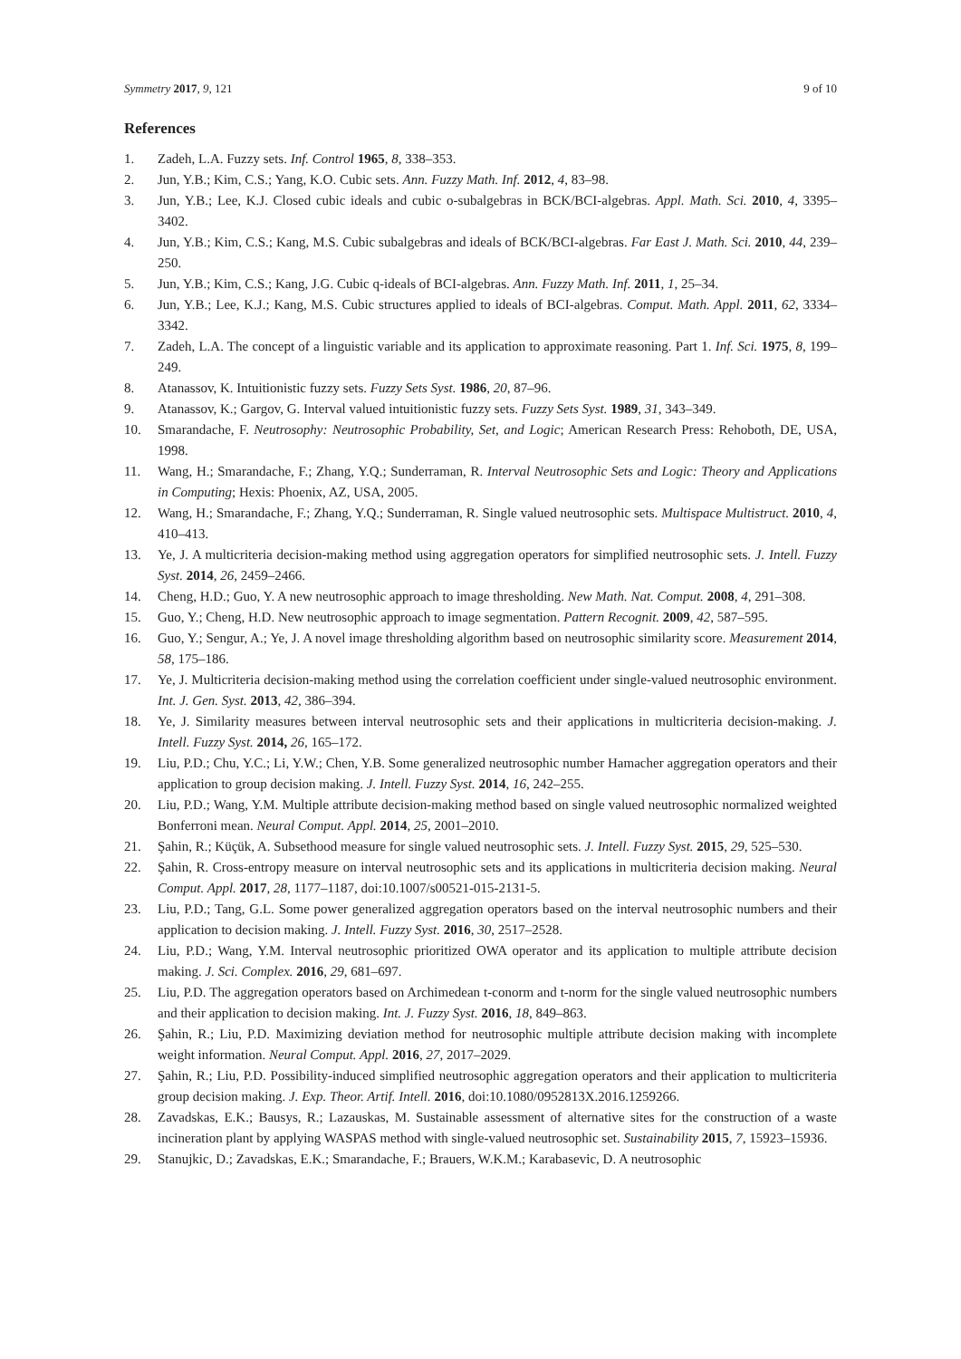Symmetry 2017, 9, 121 9 of 10
References
1. Zadeh, L.A. Fuzzy sets. Inf. Control 1965, 8, 338–353.
2. Jun, Y.B.; Kim, C.S.; Yang, K.O. Cubic sets. Ann. Fuzzy Math. Inf. 2012, 4, 83–98.
3. Jun, Y.B.; Lee, K.J. Closed cubic ideals and cubic o-subalgebras in BCK/BCI-algebras. Appl. Math. Sci. 2010, 4, 3395–3402.
4. Jun, Y.B.; Kim, C.S.; Kang, M.S. Cubic subalgebras and ideals of BCK/BCI-algebras. Far East J. Math. Sci. 2010, 44, 239–250.
5. Jun, Y.B.; Kim, C.S.; Kang, J.G. Cubic q-ideals of BCI-algebras. Ann. Fuzzy Math. Inf. 2011, 1, 25–34.
6. Jun, Y.B.; Lee, K.J.; Kang, M.S. Cubic structures applied to ideals of BCI-algebras. Comput. Math. Appl. 2011, 62, 3334–3342.
7. Zadeh, L.A. The concept of a linguistic variable and its application to approximate reasoning. Part 1. Inf. Sci. 1975, 8, 199–249.
8. Atanassov, K. Intuitionistic fuzzy sets. Fuzzy Sets Syst. 1986, 20, 87–96.
9. Atanassov, K.; Gargov, G. Interval valued intuitionistic fuzzy sets. Fuzzy Sets Syst. 1989, 31, 343–349.
10. Smarandache, F. Neutrosophy: Neutrosophic Probability, Set, and Logic; American Research Press: Rehoboth, DE, USA, 1998.
11. Wang, H.; Smarandache, F.; Zhang, Y.Q.; Sunderraman, R. Interval Neutrosophic Sets and Logic: Theory and Applications in Computing; Hexis: Phoenix, AZ, USA, 2005.
12. Wang, H.; Smarandache, F.; Zhang, Y.Q.; Sunderraman, R. Single valued neutrosophic sets. Multispace Multistruct. 2010, 4, 410–413.
13. Ye, J. A multicriteria decision-making method using aggregation operators for simplified neutrosophic sets. J. Intell. Fuzzy Syst. 2014, 26, 2459–2466.
14. Cheng, H.D.; Guo, Y. A new neutrosophic approach to image thresholding. New Math. Nat. Comput. 2008, 4, 291–308.
15. Guo, Y.; Cheng, H.D. New neutrosophic approach to image segmentation. Pattern Recognit. 2009, 42, 587–595.
16. Guo, Y.; Sengur, A.; Ye, J. A novel image thresholding algorithm based on neutrosophic similarity score. Measurement 2014, 58, 175–186.
17. Ye, J. Multicriteria decision-making method using the correlation coefficient under single-valued neutrosophic environment. Int. J. Gen. Syst. 2013, 42, 386–394.
18. Ye, J. Similarity measures between interval neutrosophic sets and their applications in multicriteria decision-making. J. Intell. Fuzzy Syst. 2014, 26, 165–172.
19. Liu, P.D.; Chu, Y.C.; Li, Y.W.; Chen, Y.B. Some generalized neutrosophic number Hamacher aggregation operators and their application to group decision making. J. Intell. Fuzzy Syst. 2014, 16, 242–255.
20. Liu, P.D.; Wang, Y.M. Multiple attribute decision-making method based on single valued neutrosophic normalized weighted Bonferroni mean. Neural Comput. Appl. 2014, 25, 2001–2010.
21. Şahin, R.; Küçük, A. Subsethood measure for single valued neutrosophic sets. J. Intell. Fuzzy Syst. 2015, 29, 525–530.
22. Şahin, R. Cross-entropy measure on interval neutrosophic sets and its applications in multicriteria decision making. Neural Comput. Appl. 2017, 28, 1177–1187, doi:10.1007/s00521-015-2131-5.
23. Liu, P.D.; Tang, G.L. Some power generalized aggregation operators based on the interval neutrosophic numbers and their application to decision making. J. Intell. Fuzzy Syst. 2016, 30, 2517–2528.
24. Liu, P.D.; Wang, Y.M. Interval neutrosophic prioritized OWA operator and its application to multiple attribute decision making. J. Sci. Complex. 2016, 29, 681–697.
25. Liu, P.D. The aggregation operators based on Archimedean t-conorm and t-norm for the single valued neutrosophic numbers and their application to decision making. Int. J. Fuzzy Syst. 2016, 18, 849–863.
26. Şahin, R.; Liu, P.D. Maximizing deviation method for neutrosophic multiple attribute decision making with incomplete weight information. Neural Comput. Appl. 2016, 27, 2017–2029.
27. Şahin, R.; Liu, P.D. Possibility-induced simplified neutrosophic aggregation operators and their application to multicriteria group decision making. J. Exp. Theor. Artif. Intell. 2016, doi:10.1080/0952813X.2016.1259266.
28. Zavadskas, E.K.; Bausys, R.; Lazauskas, M. Sustainable assessment of alternative sites for the construction of a waste incineration plant by applying WASPAS method with single-valued neutrosophic set. Sustainability 2015, 7, 15923–15936.
29. Stanujkic, D.; Zavadskas, E.K.; Smarandache, F.; Brauers, W.K.M.; Karabasevic, D. A neutrosophic